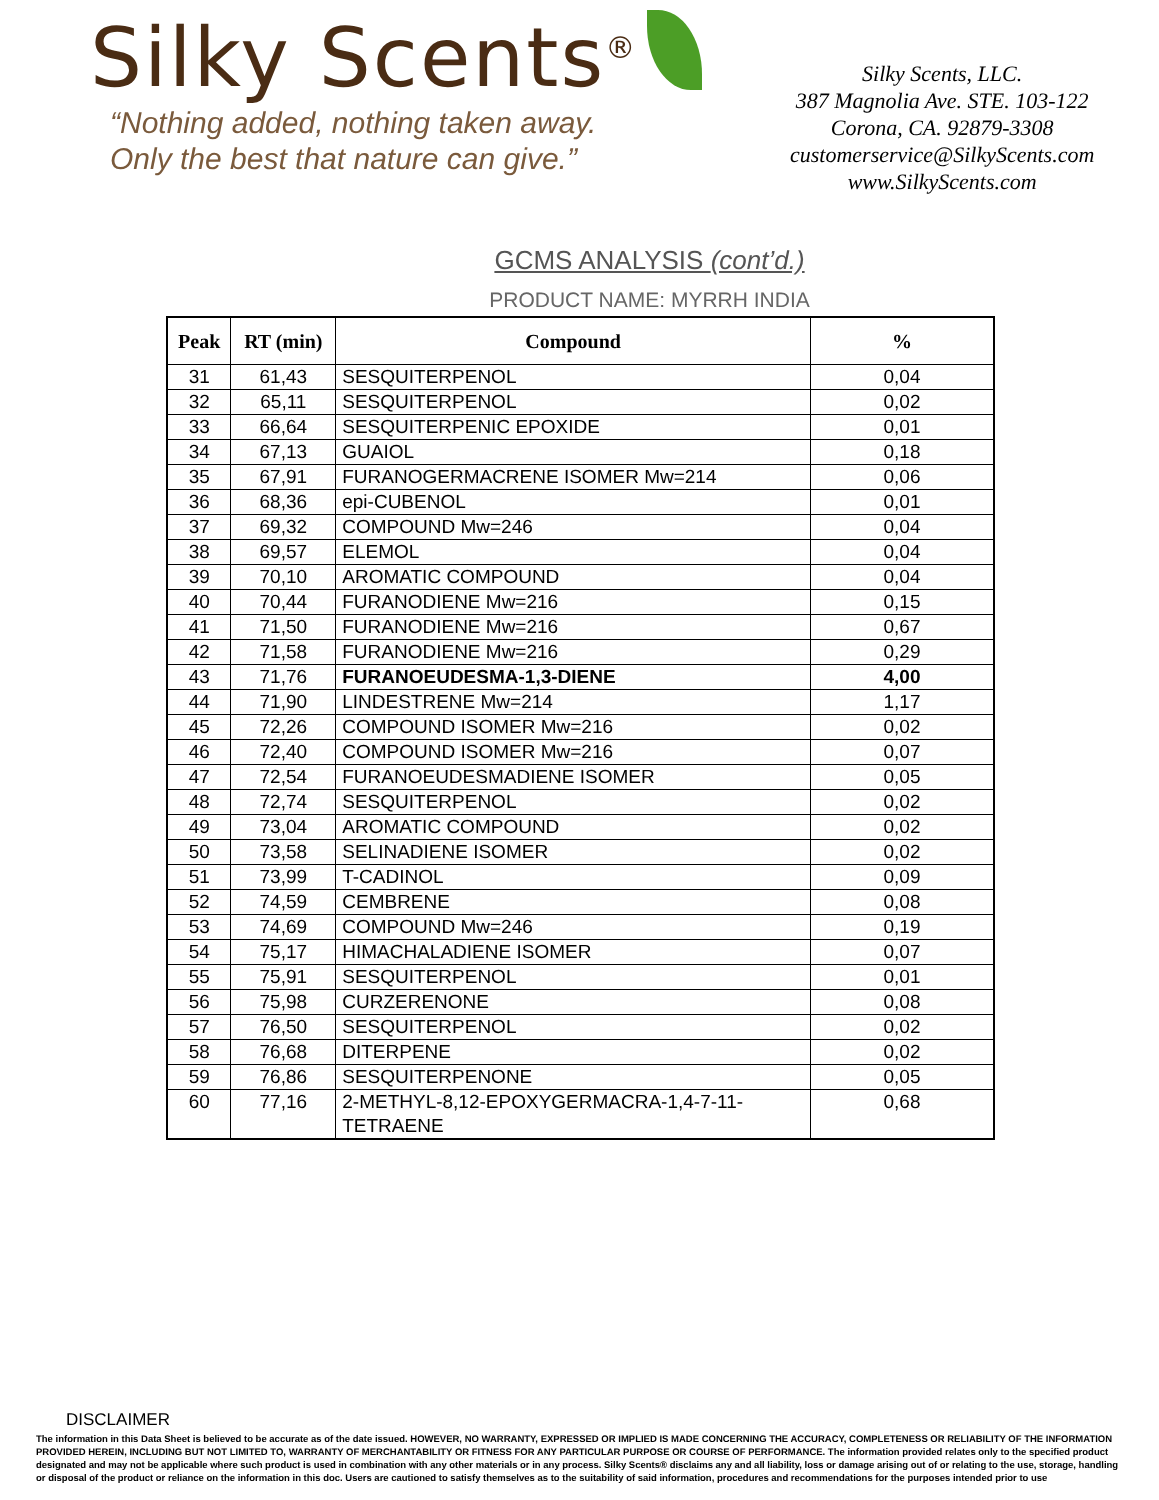Silky Scents<sup>®</sup>
“Nothing added, nothing taken away.
Only the best that nature can give.”
Silky Scents, LLC.
387 Magnolia Ave. STE. 103-122
Corona, CA. 92879-3308
customerservice@SilkyScents.com
www.SilkyScents.com
GCMS ANALYSIS (cont’d.)
PRODUCT NAME: MYRRH INDIA
| Peak | RT (min) | Compound | % |
| --- | --- | --- | --- |
| 31 | 61,43 | SESQUITERPENOL | 0,04 |
| 32 | 65,11 | SESQUITERPENOL | 0,02 |
| 33 | 66,64 | SESQUITERPENIC EPOXIDE | 0,01 |
| 34 | 67,13 | GUAIOL | 0,18 |
| 35 | 67,91 | FURANOGERMACRENE ISOMER Mw=214 | 0,06 |
| 36 | 68,36 | epi-CUBENOL | 0,01 |
| 37 | 69,32 | COMPOUND Mw=246 | 0,04 |
| 38 | 69,57 | ELEMOL | 0,04 |
| 39 | 70,10 | AROMATIC COMPOUND | 0,04 |
| 40 | 70,44 | FURANODIENE Mw=216 | 0,15 |
| 41 | 71,50 | FURANODIENE Mw=216 | 0,67 |
| 42 | 71,58 | FURANODIENE Mw=216 | 0,29 |
| 43 | 71,76 | FURANOEUDESMA-1,3-DIENE | 4,00 |
| 44 | 71,90 | LINDESTRENE Mw=214 | 1,17 |
| 45 | 72,26 | COMPOUND ISOMER Mw=216 | 0,02 |
| 46 | 72,40 | COMPOUND ISOMER Mw=216 | 0,07 |
| 47 | 72,54 | FURANOEUDESMADIENE ISOMER | 0,05 |
| 48 | 72,74 | SESQUITERPENOL | 0,02 |
| 49 | 73,04 | AROMATIC COMPOUND | 0,02 |
| 50 | 73,58 | SELINADIENE ISOMER | 0,02 |
| 51 | 73,99 | T-CADINOL | 0,09 |
| 52 | 74,59 | CEMBRENE | 0,08 |
| 53 | 74,69 | COMPOUND Mw=246 | 0,19 |
| 54 | 75,17 | HIMACHALADIENE ISOMER | 0,07 |
| 55 | 75,91 | SESQUITERPENOL | 0,01 |
| 56 | 75,98 | CURZERENONE | 0,08 |
| 57 | 76,50 | SESQUITERPENOL | 0,02 |
| 58 | 76,68 | DITERPENE | 0,02 |
| 59 | 76,86 | SESQUITERPENONE | 0,05 |
| 60 | 77,16 | 2-METHYL-8,12-EPOXYGERMACRA-1,4-7-11- TETRAENE | 0,68 |
DISCLAIMER
The information in this Data Sheet is believed to be accurate as of the date issued. HOWEVER, NO WARRANTY, EXPRESSED OR IMPLIED IS MADE CONCERNING THE ACCURACY, COMPLETENESS OR RELIABILITY OF THE INFORMATION PROVIDED HEREIN, INCLUDING BUT NOT LIMITED TO, WARRANTY OF MERCHANTABILITY OR FITNESS FOR ANY PARTICULAR PURPOSE OR COURSE OF PERFORMANCE. The information provided relates only to the specified product designated and may not be applicable where such product is used in combination with any other materials or in any process. Silky Scents® disclaims any and all liability, loss or damage arising out of or relating to the use, storage, handling or disposal of the product or reliance on the information in this doc. Users are cautioned to satisfy themselves as to the suitability of said information, procedures and recommendations for the purposes intended prior to use